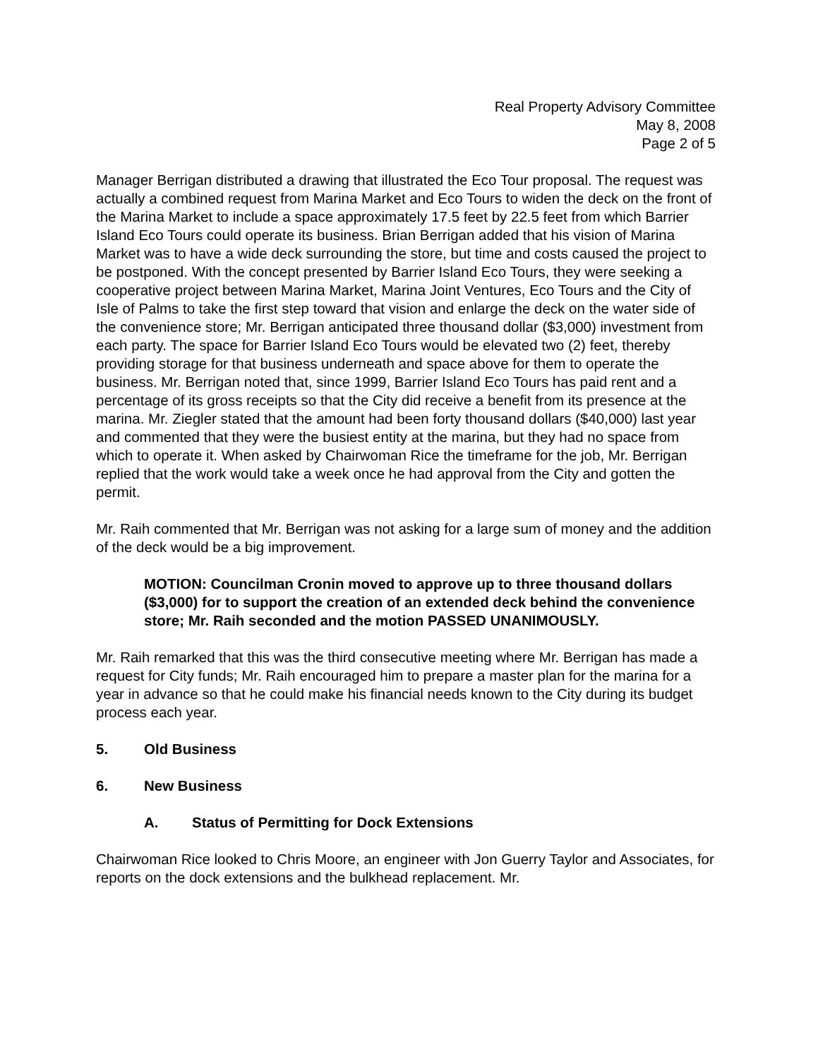Real Property Advisory Committee
May 8, 2008
Page 2 of 5
Manager Berrigan distributed a drawing that illustrated the Eco Tour proposal. The request was actually a combined request from Marina Market and Eco Tours to widen the deck on the front of the Marina Market to include a space approximately 17.5 feet by 22.5 feet from which Barrier Island Eco Tours could operate its business. Brian Berrigan added that his vision of Marina Market was to have a wide deck surrounding the store, but time and costs caused the project to be postponed. With the concept presented by Barrier Island Eco Tours, they were seeking a cooperative project between Marina Market, Marina Joint Ventures, Eco Tours and the City of Isle of Palms to take the first step toward that vision and enlarge the deck on the water side of the convenience store; Mr. Berrigan anticipated three thousand dollar ($3,000) investment from each party. The space for Barrier Island Eco Tours would be elevated two (2) feet, thereby providing storage for that business underneath and space above for them to operate the business. Mr. Berrigan noted that, since 1999, Barrier Island Eco Tours has paid rent and a percentage of its gross receipts so that the City did receive a benefit from its presence at the marina. Mr. Ziegler stated that the amount had been forty thousand dollars ($40,000) last year and commented that they were the busiest entity at the marina, but they had no space from which to operate it. When asked by Chairwoman Rice the timeframe for the job, Mr. Berrigan replied that the work would take a week once he had approval from the City and gotten the permit.
Mr. Raih commented that Mr. Berrigan was not asking for a large sum of money and the addition of the deck would be a big improvement.
MOTION: Councilman Cronin moved to approve up to three thousand dollars ($3,000) for to support the creation of an extended deck behind the convenience store; Mr. Raih seconded and the motion PASSED UNANIMOUSLY.
Mr. Raih remarked that this was the third consecutive meeting where Mr. Berrigan has made a request for City funds; Mr. Raih encouraged him to prepare a master plan for the marina for a year in advance so that he could make his financial needs known to the City during its budget process each year.
5. Old Business
6. New Business
A. Status of Permitting for Dock Extensions
Chairwoman Rice looked to Chris Moore, an engineer with Jon Guerry Taylor and Associates, for reports on the dock extensions and the bulkhead replacement. Mr.